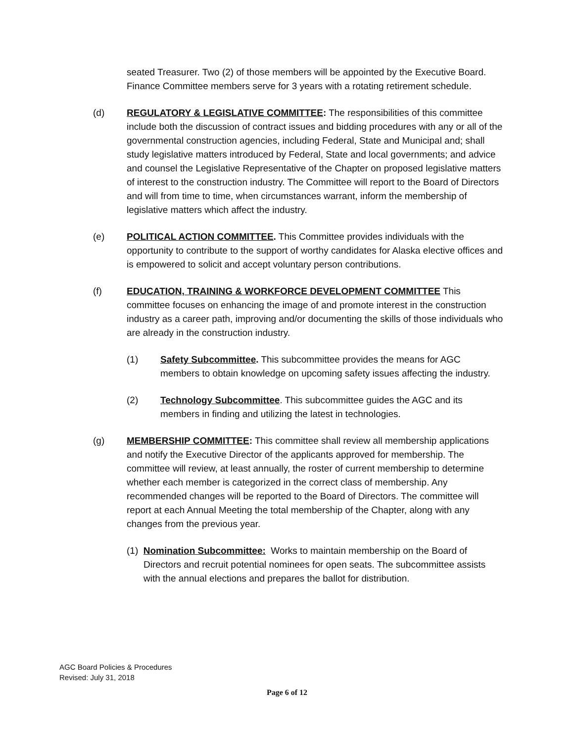seated Treasurer. Two (2) of those members will be appointed by the Executive Board. Finance Committee members serve for 3 years with a rotating retirement schedule.
(d) REGULATORY & LEGISLATIVE COMMITTEE: The responsibilities of this committee include both the discussion of contract issues and bidding procedures with any or all of the governmental construction agencies, including Federal, State and Municipal and; shall study legislative matters introduced by Federal, State and local governments; and advice and counsel the Legislative Representative of the Chapter on proposed legislative matters of interest to the construction industry. The Committee will report to the Board of Directors and will from time to time, when circumstances warrant, inform the membership of legislative matters which affect the industry.
(e) POLITICAL ACTION COMMITTEE. This Committee provides individuals with the opportunity to contribute to the support of worthy candidates for Alaska elective offices and is empowered to solicit and accept voluntary person contributions.
(f) EDUCATION, TRAINING & WORKFORCE DEVELOPMENT COMMITTEE This committee focuses on enhancing the image of and promote interest in the construction industry as a career path, improving and/or documenting the skills of those individuals who are already in the construction industry.
(1) Safety Subcommittee. This subcommittee provides the means for AGC members to obtain knowledge on upcoming safety issues affecting the industry.
(2) Technology Subcommittee. This subcommittee guides the AGC and its members in finding and utilizing the latest in technologies.
(g) MEMBERSHIP COMMITTEE: This committee shall review all membership applications and notify the Executive Director of the applicants approved for membership. The committee will review, at least annually, the roster of current membership to determine whether each member is categorized in the correct class of membership. Any recommended changes will be reported to the Board of Directors. The committee will report at each Annual Meeting the total membership of the Chapter, along with any changes from the previous year.
(1) Nomination Subcommittee: Works to maintain membership on the Board of Directors and recruit potential nominees for open seats. The subcommittee assists with the annual elections and prepares the ballot for distribution.
AGC Board Policies & Procedures
Revised: July 31, 2018
Page 6 of 12